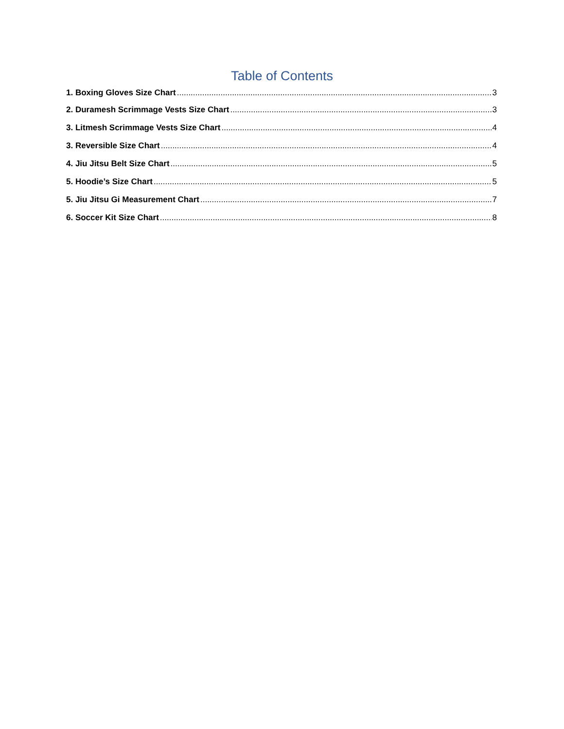Table of Contents
1. Boxing Gloves Size Chart 3
2. Duramesh Scrimmage Vests Size Chart 3
3. Litmesh Scrimmage Vests Size Chart 4
3. Reversible Size Chart 4
4. Jiu Jitsu Belt Size Chart 5
5. Hoodie’s Size Chart 5
5. Jiu Jitsu Gi Measurement Chart 7
6. Soccer Kit Size Chart 8